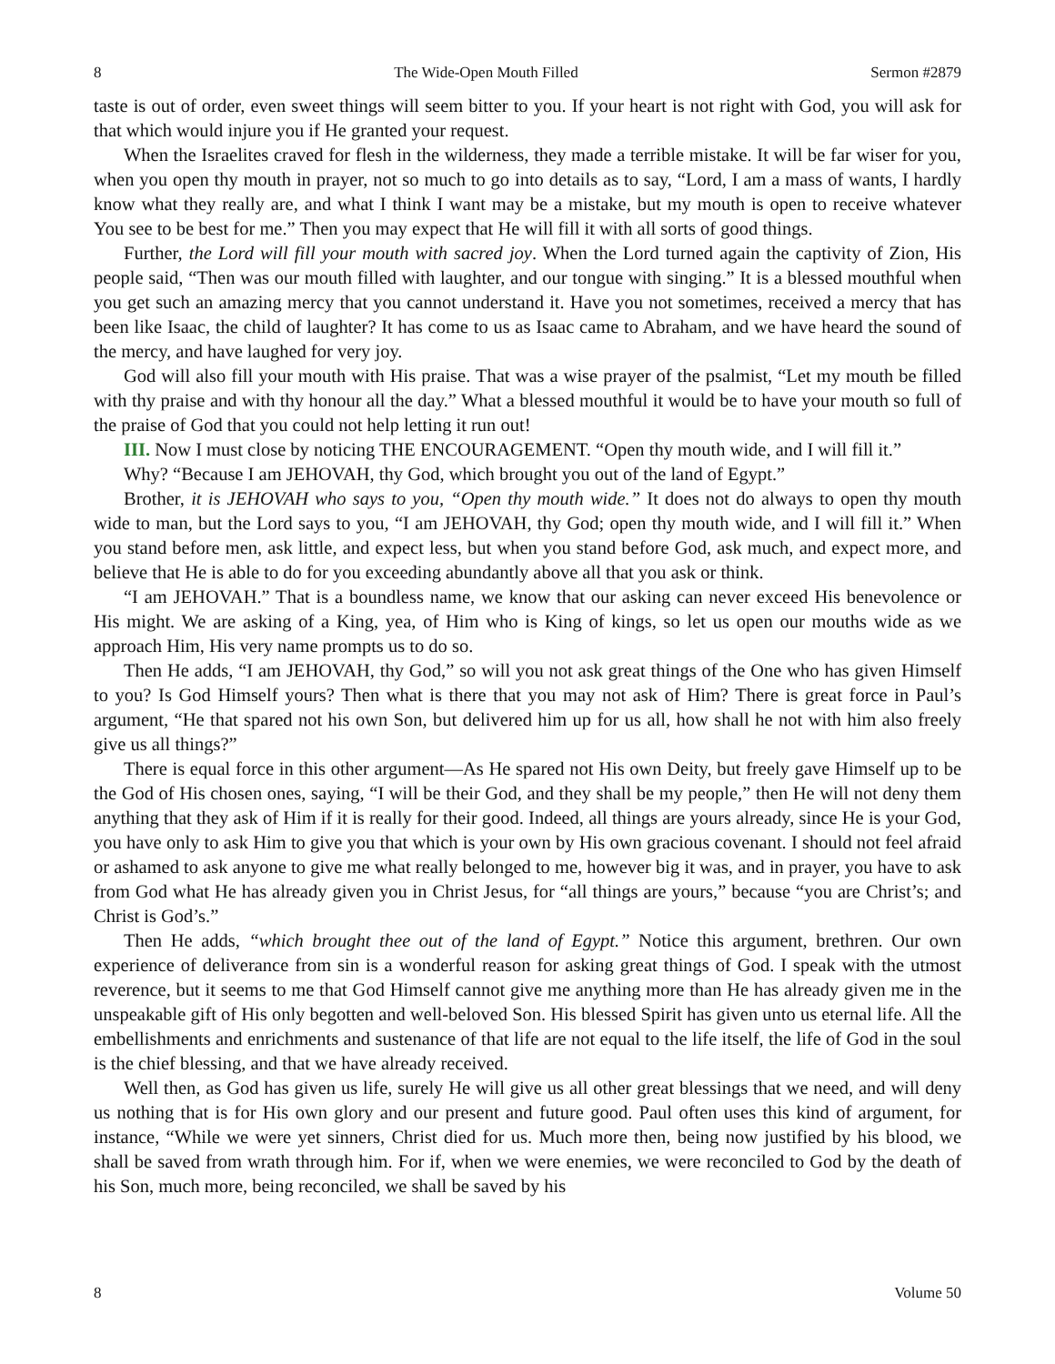8 The Wide-Open Mouth Filled Sermon #2879
taste is out of order, even sweet things will seem bitter to you. If your heart is not right with God, you will ask for that which would injure you if He granted your request.
When the Israelites craved for flesh in the wilderness, they made a terrible mistake. It will be far wiser for you, when you open thy mouth in prayer, not so much to go into details as to say, “Lord, I am a mass of wants, I hardly know what they really are, and what I think I want may be a mistake, but my mouth is open to receive whatever You see to be best for me.” Then you may expect that He will fill it with all sorts of good things.
Further, the Lord will fill your mouth with sacred joy. When the Lord turned again the captivity of Zion, His people said, “Then was our mouth filled with laughter, and our tongue with singing.” It is a blessed mouthful when you get such an amazing mercy that you cannot understand it. Have you not sometimes, received a mercy that has been like Isaac, the child of laughter? It has come to us as Isaac came to Abraham, and we have heard the sound of the mercy, and have laughed for very joy.
God will also fill your mouth with His praise. That was a wise prayer of the psalmist, “Let my mouth be filled with thy praise and with thy honour all the day.” What a blessed mouthful it would be to have your mouth so full of the praise of God that you could not help letting it run out!
III. Now I must close by noticing THE ENCOURAGEMENT. “Open thy mouth wide, and I will fill it.”
Why? “Because I am JEHOVAH, thy God, which brought you out of the land of Egypt.”
Brother, it is JEHOVAH who says to you, “Open thy mouth wide.” It does not do always to open thy mouth wide to man, but the Lord says to you, “I am JEHOVAH, thy God; open thy mouth wide, and I will fill it.” When you stand before men, ask little, and expect less, but when you stand before God, ask much, and expect more, and believe that He is able to do for you exceeding abundantly above all that you ask or think.
“I am JEHOVAH.” That is a boundless name, we know that our asking can never exceed His benevolence or His might. We are asking of a King, yea, of Him who is King of kings, so let us open our mouths wide as we approach Him, His very name prompts us to do so.
Then He adds, “I am JEHOVAH, thy God,” so will you not ask great things of the One who has given Himself to you? Is God Himself yours? Then what is there that you may not ask of Him? There is great force in Paul’s argument, “He that spared not his own Son, but delivered him up for us all, how shall he not with him also freely give us all things?”
There is equal force in this other argument—As He spared not His own Deity, but freely gave Himself up to be the God of His chosen ones, saying, “I will be their God, and they shall be my people,” then He will not deny them anything that they ask of Him if it is really for their good. Indeed, all things are yours already, since He is your God, you have only to ask Him to give you that which is your own by His own gracious covenant. I should not feel afraid or ashamed to ask anyone to give me what really belonged to me, however big it was, and in prayer, you have to ask from God what He has already given you in Christ Jesus, for “all things are yours,” because “you are Christ’s; and Christ is God’s.”
Then He adds, “which brought thee out of the land of Egypt.” Notice this argument, brethren. Our own experience of deliverance from sin is a wonderful reason for asking great things of God. I speak with the utmost reverence, but it seems to me that God Himself cannot give me anything more than He has already given me in the unspeakable gift of His only begotten and well-beloved Son. His blessed Spirit has given unto us eternal life. All the embellishments and enrichments and sustenance of that life are not equal to the life itself, the life of God in the soul is the chief blessing, and that we have already received.
Well then, as God has given us life, surely He will give us all other great blessings that we need, and will deny us nothing that is for His own glory and our present and future good. Paul often uses this kind of argument, for instance, “While we were yet sinners, Christ died for us. Much more then, being now justified by his blood, we shall be saved from wrath through him. For if, when we were enemies, we were reconciled to God by the death of his Son, much more, being reconciled, we shall be saved by his
8 Volume 50